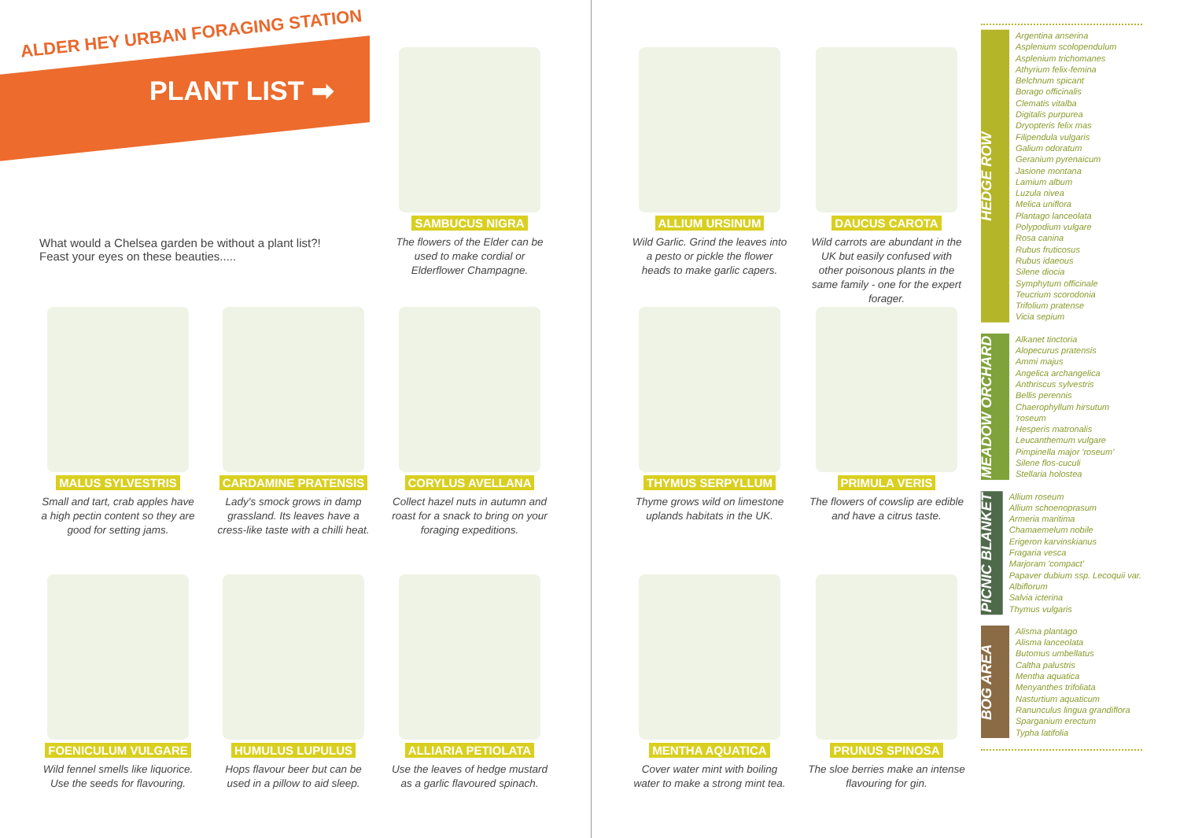ALDER HEY URBAN FORAGING STATION
PLANT LIST ➡
What would a Chelsea garden be without a plant list?! Feast your eyes on these beauties.....
SAMBUCUS NIGRA
The flowers of the Elder can be used to make cordial or Elderflower Champagne.
MALUS SYLVESTRIS
Small and tart, crab apples have a high pectin content so they are good for setting jams.
CARDAMINE PRATENSIS
Lady's smock grows in damp grassland. Its leaves have a cress-like taste with a chilli heat.
CORYLUS AVELLANA
Collect hazel nuts in autumn and roast for a snack to bring on your foraging expeditions.
FOENICULUM VULGARE
Wild fennel smells like liquorice. Use the seeds for flavouring.
HUMULUS LUPULUS
Hops flavour beer but can be used in a pillow to aid sleep.
ALLIARIA PETIOLATA
Use the leaves of hedge mustard as a garlic flavoured spinach.
ALLIUM URSINUM
Wild Garlic. Grind the leaves into a pesto or pickle the flower heads to make garlic capers.
DAUCUS CAROTA
Wild carrots are abundant in the UK but easily confused with other poisonous plants in the same family - one for the expert forager.
THYMUS SERPYLLUM
Thyme grows wild on limestone uplands habitats in the UK.
PRIMULA VERIS
The flowers of cowslip are edible and have a citrus taste.
MENTHA AQUATICA
Cover water mint with boiling water to make a strong mint tea.
PRUNUS SPINOSA
The sloe berries make an intense flavouring for gin.
HEDGE ROW
Argentina anserina
Asplenium scolopendulum
Asplenium trichomanes
Athyrium felix-femina
Belchnum spicant
Borago officinalis
Clematis vitalba
Digitalis purpurea
Dryopteris felix mas
Filipendula vulgaris
Galium odoratum
Geranium pyrenaicum
Jasione montana
Lamium album
Luzula nivea
Melica uniflora
Plantago lanceolata
Polypodium vulgare
Rosa canina
Rubus fruticosus
Rubus idaeous
Silene diocia
Symphytum officinale
Teucrium scorodonia
Trifolium pratense
Vicia sepium
MEADOW ORCHARD
Alkanet tinctoria
Alopecurus pratensis
Ammi majus
Angelica archangelica
Anthriscus sylvestris
Bellis perennis
Chaerophyllum hirsutum 'roseum
Hesperis matronalis
Leucanthemum vulgare
Pimpinella major 'roseum'
Silene flos-cuculi
Stellaria holostea
PICNIC BLANKET
Allium roseum
Allium schoenoprasum
Armeria maritima
Chamaemelum nobile
Erigeron karvinskianus
Fragaria vesca
Marjoram 'compact'
Papaver dubium ssp. Lecoquii var. Albiflorum
Salvia icterina
Thymus vulgaris
BOG AREA
Alisma plantago
Alisma lanceolata
Butomus umbellatus
Caltha palustris
Mentha aquatica
Menyanthes trifoliata
Nasturtium aquaticum
Ranunculus lingua grandiflora
Sparganium erectum
Typha latifolia